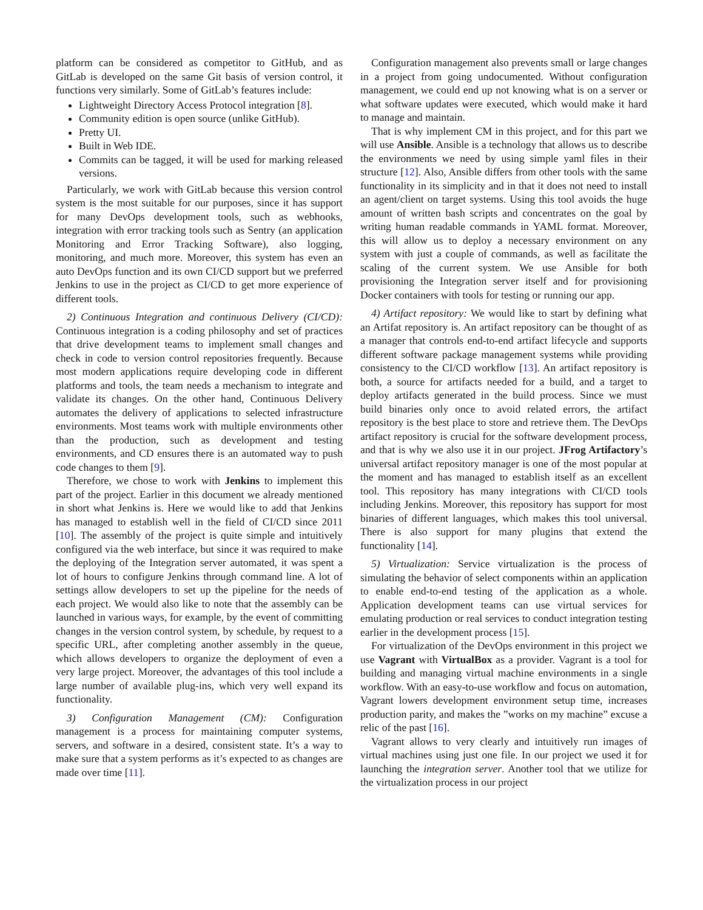platform can be considered as competitor to GitHub, and as GitLab is developed on the same Git basis of version control, it functions very similarly. Some of GitLab’s features include:
Lightweight Directory Access Protocol integration [8].
Community edition is open source (unlike GitHub).
Pretty UI.
Built in Web IDE.
Commits can be tagged, it will be used for marking released versions.
Particularly, we work with GitLab because this version control system is the most suitable for our purposes, since it has support for many DevOps development tools, such as webhooks, integration with error tracking tools such as Sentry (an application Monitoring and Error Tracking Software), also logging, monitoring, and much more. Moreover, this system has even an auto DevOps function and its own CI/CD support but we preferred Jenkins to use in the project as CI/CD to get more experience of different tools.
2) Continuous Integration and continuous Delivery (CI/CD): Continuous integration is a coding philosophy and set of practices that drive development teams to implement small changes and check in code to version control repositories frequently. Because most modern applications require developing code in different platforms and tools, the team needs a mechanism to integrate and validate its changes. On the other hand, Continuous Delivery automates the delivery of applications to selected infrastructure environments. Most teams work with multiple environments other than the production, such as development and testing environments, and CD ensures there is an automated way to push code changes to them [9].
Therefore, we chose to work with Jenkins to implement this part of the project. Earlier in this document we already mentioned in short what Jenkins is. Here we would like to add that Jenkins has managed to establish well in the field of CI/CD since 2011 [10]. The assembly of the project is quite simple and intuitively configured via the web interface, but since it was required to make the deploying of the Integration server automated, it was spent a lot of hours to configure Jenkins through command line. A lot of settings allow developers to set up the pipeline for the needs of each project. We would also like to note that the assembly can be launched in various ways, for example, by the event of committing changes in the version control system, by schedule, by request to a specific URL, after completing another assembly in the queue, which allows developers to organize the deployment of even a very large project. Moreover, the advantages of this tool include a large number of available plug-ins, which very well expand its functionality.
3) Configuration Management (CM): Configuration management is a process for maintaining computer systems, servers, and software in a desired, consistent state. It’s a way to make sure that a system performs as it’s expected to as changes are made over time [11].
Configuration management also prevents small or large changes in a project from going undocumented. Without configuration management, we could end up not knowing what is on a server or what software updates were executed, which would make it hard to manage and maintain.
That is why implement CM in this project, and for this part we will use Ansible. Ansible is a technology that allows us to describe the environments we need by using simple yaml files in their structure [12]. Also, Ansible differs from other tools with the same functionality in its simplicity and in that it does not need to install an agent/client on target systems. Using this tool avoids the huge amount of written bash scripts and concentrates on the goal by writing human readable commands in YAML format. Moreover, this will allow us to deploy a necessary environment on any system with just a couple of commands, as well as facilitate the scaling of the current system. We use Ansible for both provisioning the Integration server itself and for provisioning Docker containers with tools for testing or running our app.
4) Artifact repository: We would like to start by defining what an Artifat repository is. An artifact repository can be thought of as a manager that controls end-to-end artifact lifecycle and supports different software package management systems while providing consistency to the CI/CD workflow [13]. An artifact repository is both, a source for artifacts needed for a build, and a target to deploy artifacts generated in the build process. Since we must build binaries only once to avoid related errors, the artifact repository is the best place to store and retrieve them. The DevOps artifact repository is crucial for the software development process, and that is why we also use it in our project. JFrog Artifactory’s universal artifact repository manager is one of the most popular at the moment and has managed to establish itself as an excellent tool. This repository has many integrations with CI/CD tools including Jenkins. Moreover, this repository has support for most binaries of different languages, which makes this tool universal. There is also support for many plugins that extend the functionality [14].
5) Virtualization: Service virtualization is the process of simulating the behavior of select components within an application to enable end-to-end testing of the application as a whole. Application development teams can use virtual services for emulating production or real services to conduct integration testing earlier in the development process [15].
For virtualization of the DevOps environment in this project we use Vagrant with VirtualBox as a provider. Vagrant is a tool for building and managing virtual machine environments in a single workflow. With an easy-to-use workflow and focus on automation, Vagrant lowers development environment setup time, increases production parity, and makes the ”works on my machine” excuse a relic of the past [16].
Vagrant allows to very clearly and intuitively run images of virtual machines using just one file. In our project we used it for launching the integration server. Another tool that we utilize for the virtualization process in our project